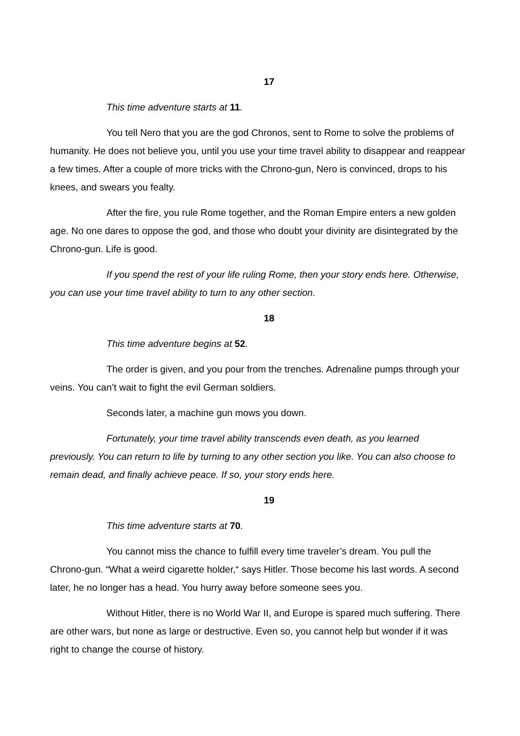17
This time adventure starts at 11.
You tell Nero that you are the god Chronos, sent to Rome to solve the problems of humanity. He does not believe you, until you use your time travel ability to disappear and reappear a few times. After a couple of more tricks with the Chrono-gun, Nero is convinced, drops to his knees, and swears you fealty.
After the fire, you rule Rome together, and the Roman Empire enters a new golden age. No one dares to oppose the god, and those who doubt your divinity are disintegrated by the Chrono-gun. Life is good.
If you spend the rest of your life ruling Rome, then your story ends here. Otherwise, you can use your time travel ability to turn to any other section.
18
This time adventure begins at 52.
The order is given, and you pour from the trenches. Adrenaline pumps through your veins. You can’t wait to fight the evil German soldiers.
Seconds later, a machine gun mows you down.
Fortunately, your time travel ability transcends even death, as you learned previously. You can return to life by turning to any other section you like. You can also choose to remain dead, and finally achieve peace. If so, your story ends here.
19
This time adventure starts at 70.
You cannot miss the chance to fulfill every time traveler’s dream. You pull the Chrono-gun. “What a weird cigarette holder,“ says Hitler. Those become his last words. A second later, he no longer has a head. You hurry away before someone sees you.
Without Hitler, there is no World War II, and Europe is spared much suffering. There are other wars, but none as large or destructive. Even so, you cannot help but wonder if it was right to change the course of history.